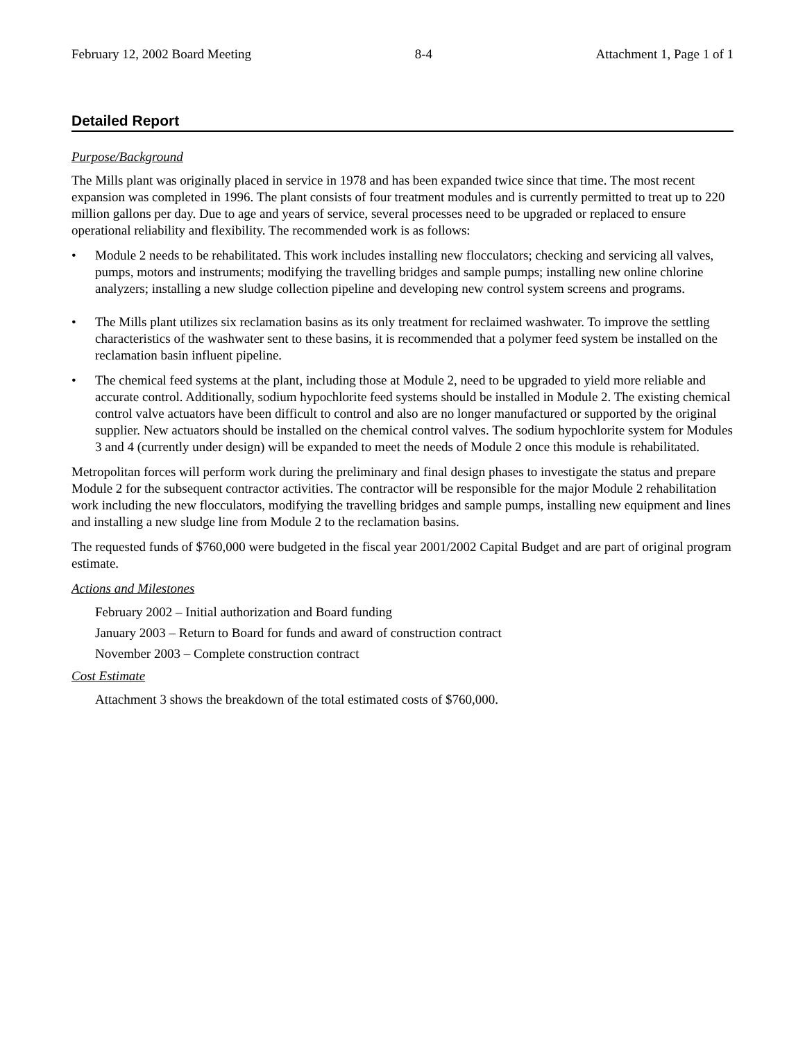February 12, 2002 Board Meeting 8-4 Attachment 1, Page 1 of 1
Detailed Report
Purpose/Background
The Mills plant was originally placed in service in 1978 and has been expanded twice since that time. The most recent expansion was completed in 1996. The plant consists of four treatment modules and is currently permitted to treat up to 220 million gallons per day. Due to age and years of service, several processes need to be upgraded or replaced to ensure operational reliability and flexibility. The recommended work is as follows:
• Module 2 needs to be rehabilitated. This work includes installing new flocculators; checking and servicing all valves, pumps, motors and instruments; modifying the travelling bridges and sample pumps; installing new online chlorine analyzers; installing a new sludge collection pipeline and developing new control system screens and programs.
• The Mills plant utilizes six reclamation basins as its only treatment for reclaimed washwater. To improve the settling characteristics of the washwater sent to these basins, it is recommended that a polymer feed system be installed on the reclamation basin influent pipeline.
• The chemical feed systems at the plant, including those at Module 2, need to be upgraded to yield more reliable and accurate control. Additionally, sodium hypochlorite feed systems should be installed in Module 2. The existing chemical control valve actuators have been difficult to control and also are no longer manufactured or supported by the original supplier. New actuators should be installed on the chemical control valves. The sodium hypochlorite system for Modules 3 and 4 (currently under design) will be expanded to meet the needs of Module 2 once this module is rehabilitated.
Metropolitan forces will perform work during the preliminary and final design phases to investigate the status and prepare Module 2 for the subsequent contractor activities. The contractor will be responsible for the major Module 2 rehabilitation work including the new flocculators, modifying the travelling bridges and sample pumps, installing new equipment and lines and installing a new sludge line from Module 2 to the reclamation basins.
The requested funds of $760,000 were budgeted in the fiscal year 2001/2002 Capital Budget and are part of original program estimate.
Actions and Milestones
February 2002 – Initial authorization and Board funding
January 2003 – Return to Board for funds and award of construction contract
November 2003 – Complete construction contract
Cost Estimate
Attachment 3 shows the breakdown of the total estimated costs of $760,000.